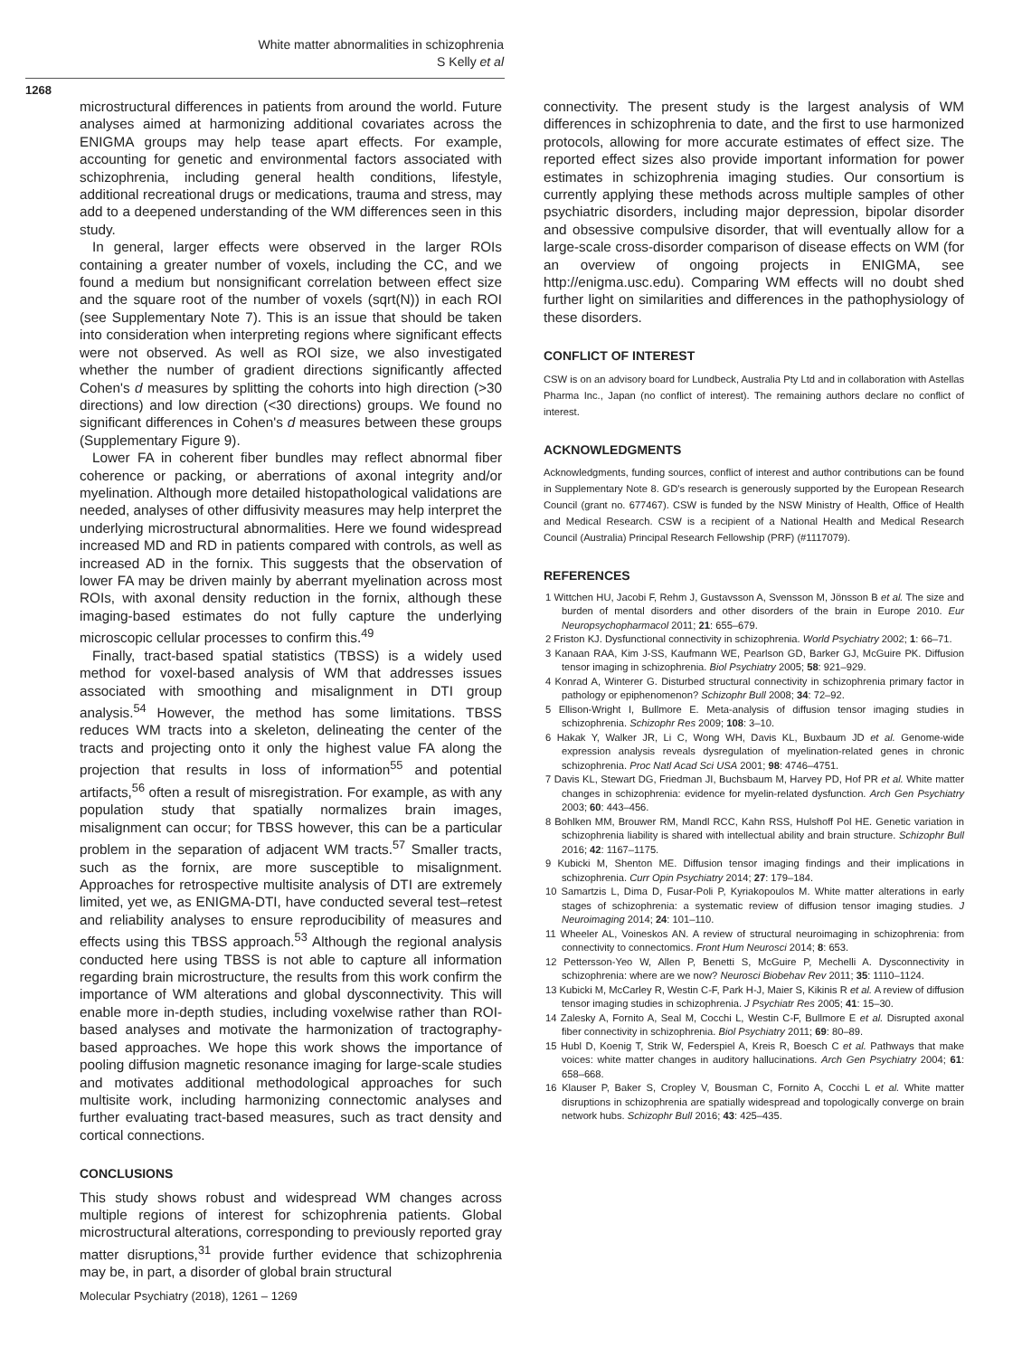White matter abnormalities in schizophrenia
S Kelly et al
1268
microstructural differences in patients from around the world. Future analyses aimed at harmonizing additional covariates across the ENIGMA groups may help tease apart effects. For example, accounting for genetic and environmental factors associated with schizophrenia, including general health conditions, lifestyle, additional recreational drugs or medications, trauma and stress, may add to a deepened understanding of the WM differences seen in this study.
In general, larger effects were observed in the larger ROIs containing a greater number of voxels, including the CC, and we found a medium but nonsignificant correlation between effect size and the square root of the number of voxels (sqrt(N)) in each ROI (see Supplementary Note 7). This is an issue that should be taken into consideration when interpreting regions where significant effects were not observed. As well as ROI size, we also investigated whether the number of gradient directions significantly affected Cohen's d measures by splitting the cohorts into high direction (>30 directions) and low direction (<30 directions) groups. We found no significant differences in Cohen's d measures between these groups (Supplementary Figure 9).
Lower FA in coherent fiber bundles may reflect abnormal fiber coherence or packing, or aberrations of axonal integrity and/or myelination. Although more detailed histopathological validations are needed, analyses of other diffusivity measures may help interpret the underlying microstructural abnormalities. Here we found widespread increased MD and RD in patients compared with controls, as well as increased AD in the fornix. This suggests that the observation of lower FA may be driven mainly by aberrant myelination across most ROIs, with axonal density reduction in the fornix, although these imaging-based estimates do not fully capture the underlying microscopic cellular processes to confirm this.<sup>49</sup>
Finally, tract-based spatial statistics (TBSS) is a widely used method for voxel-based analysis of WM that addresses issues associated with smoothing and misalignment in DTI group analysis.<sup>54</sup> However, the method has some limitations. TBSS reduces WM tracts into a skeleton, delineating the center of the tracts and projecting onto it only the highest value FA along the projection that results in loss of information<sup>55</sup> and potential artifacts,<sup>56</sup> often a result of misregistration. For example, as with any population study that spatially normalizes brain images, misalignment can occur; for TBSS however, this can be a particular problem in the separation of adjacent WM tracts.<sup>57</sup> Smaller tracts, such as the fornix, are more susceptible to misalignment. Approaches for retrospective multisite analysis of DTI are extremely limited, yet we, as ENIGMA-DTI, have conducted several test–retest and reliability analyses to ensure reproducibility of measures and effects using this TBSS approach.<sup>53</sup> Although the regional analysis conducted here using TBSS is not able to capture all information regarding brain microstructure, the results from this work confirm the importance of WM alterations and global dysconnectivity. This will enable more in-depth studies, including voxelwise rather than ROI-based analyses and motivate the harmonization of tractography-based approaches. We hope this work shows the importance of pooling diffusion magnetic resonance imaging for large-scale studies and motivates additional methodological approaches for such multisite work, including harmonizing connectomic analyses and further evaluating tract-based measures, such as tract density and cortical connections.
CONCLUSIONS
This study shows robust and widespread WM changes across multiple regions of interest for schizophrenia patients. Global microstructural alterations, corresponding to previously reported gray matter disruptions,<sup>31</sup> provide further evidence that schizophrenia may be, in part, a disorder of global brain structural
connectivity. The present study is the largest analysis of WM differences in schizophrenia to date, and the first to use harmonized protocols, allowing for more accurate estimates of effect size. The reported effect sizes also provide important information for power estimates in schizophrenia imaging studies. Our consortium is currently applying these methods across multiple samples of other psychiatric disorders, including major depression, bipolar disorder and obsessive compulsive disorder, that will eventually allow for a large-scale cross-disorder comparison of disease effects on WM (for an overview of ongoing projects in ENIGMA, see http://enigma.usc.edu). Comparing WM effects will no doubt shed further light on similarities and differences in the pathophysiology of these disorders.
CONFLICT OF INTEREST
CSW is on an advisory board for Lundbeck, Australia Pty Ltd and in collaboration with Astellas Pharma Inc., Japan (no conflict of interest). The remaining authors declare no conflict of interest.
ACKNOWLEDGMENTS
Acknowledgments, funding sources, conflict of interest and author contributions can be found in Supplementary Note 8. GD's research is generously supported by the European Research Council (grant no. 677467). CSW is funded by the NSW Ministry of Health, Office of Health and Medical Research. CSW is a recipient of a National Health and Medical Research Council (Australia) Principal Research Fellowship (PRF) (#1117079).
REFERENCES
1 Wittchen HU, Jacobi F, Rehm J, Gustavsson A, Svensson M, Jönsson B et al. The size and burden of mental disorders and other disorders of the brain in Europe 2010. Eur Neuropsychopharmacol 2011; 21: 655–679.
2 Friston KJ. Dysfunctional connectivity in schizophrenia. World Psychiatry 2002; 1: 66–71.
3 Kanaan RAA, Kim J-SS, Kaufmann WE, Pearlson GD, Barker GJ, McGuire PK. Diffusion tensor imaging in schizophrenia. Biol Psychiatry 2005; 58: 921–929.
4 Konrad A, Winterer G. Disturbed structural connectivity in schizophrenia primary factor in pathology or epiphenomenon? Schizophr Bull 2008; 34: 72–92.
5 Ellison-Wright I, Bullmore E. Meta-analysis of diffusion tensor imaging studies in schizophrenia. Schizophr Res 2009; 108: 3–10.
6 Hakak Y, Walker JR, Li C, Wong WH, Davis KL, Buxbaum JD et al. Genome-wide expression analysis reveals dysregulation of myelination-related genes in chronic schizophrenia. Proc Natl Acad Sci USA 2001; 98: 4746–4751.
7 Davis KL, Stewart DG, Friedman JI, Buchsbaum M, Harvey PD, Hof PR et al. White matter changes in schizophrenia: evidence for myelin-related dysfunction. Arch Gen Psychiatry 2003; 60: 443–456.
8 Bohlken MM, Brouwer RM, Mandl RCC, Kahn RSS, Hulshoff Pol HE. Genetic variation in schizophrenia liability is shared with intellectual ability and brain structure. Schizophr Bull 2016; 42: 1167–1175.
9 Kubicki M, Shenton ME. Diffusion tensor imaging findings and their implications in schizophrenia. Curr Opin Psychiatry 2014; 27: 179–184.
10 Samartzis L, Dima D, Fusar-Poli P, Kyriakopoulos M. White matter alterations in early stages of schizophrenia: a systematic review of diffusion tensor imaging studies. J Neuroimaging 2014; 24: 101–110.
11 Wheeler AL, Voineskos AN. A review of structural neuroimaging in schizophrenia: from connectivity to connectomics. Front Hum Neurosci 2014; 8: 653.
12 Pettersson-Yeo W, Allen P, Benetti S, McGuire P, Mechelli A. Dysconnectivity in schizophrenia: where are we now? Neurosci Biobehav Rev 2011; 35: 1110–1124.
13 Kubicki M, McCarley R, Westin C-F, Park H-J, Maier S, Kikinis R et al. A review of diffusion tensor imaging studies in schizophrenia. J Psychiatr Res 2005; 41: 15–30.
14 Zalesky A, Fornito A, Seal M, Cocchi L, Westin C-F, Bullmore E et al. Disrupted axonal fiber connectivity in schizophrenia. Biol Psychiatry 2011; 69: 80–89.
15 Hubl D, Koenig T, Strik W, Federspiel A, Kreis R, Boesch C et al. Pathways that make voices: white matter changes in auditory hallucinations. Arch Gen Psychiatry 2004; 61: 658–668.
16 Klauser P, Baker S, Cropley V, Bousman C, Fornito A, Cocchi L et al. White matter disruptions in schizophrenia are spatially widespread and topologically converge on brain network hubs. Schizophr Bull 2016; 43: 425–435.
Molecular Psychiatry (2018), 1261 – 1269